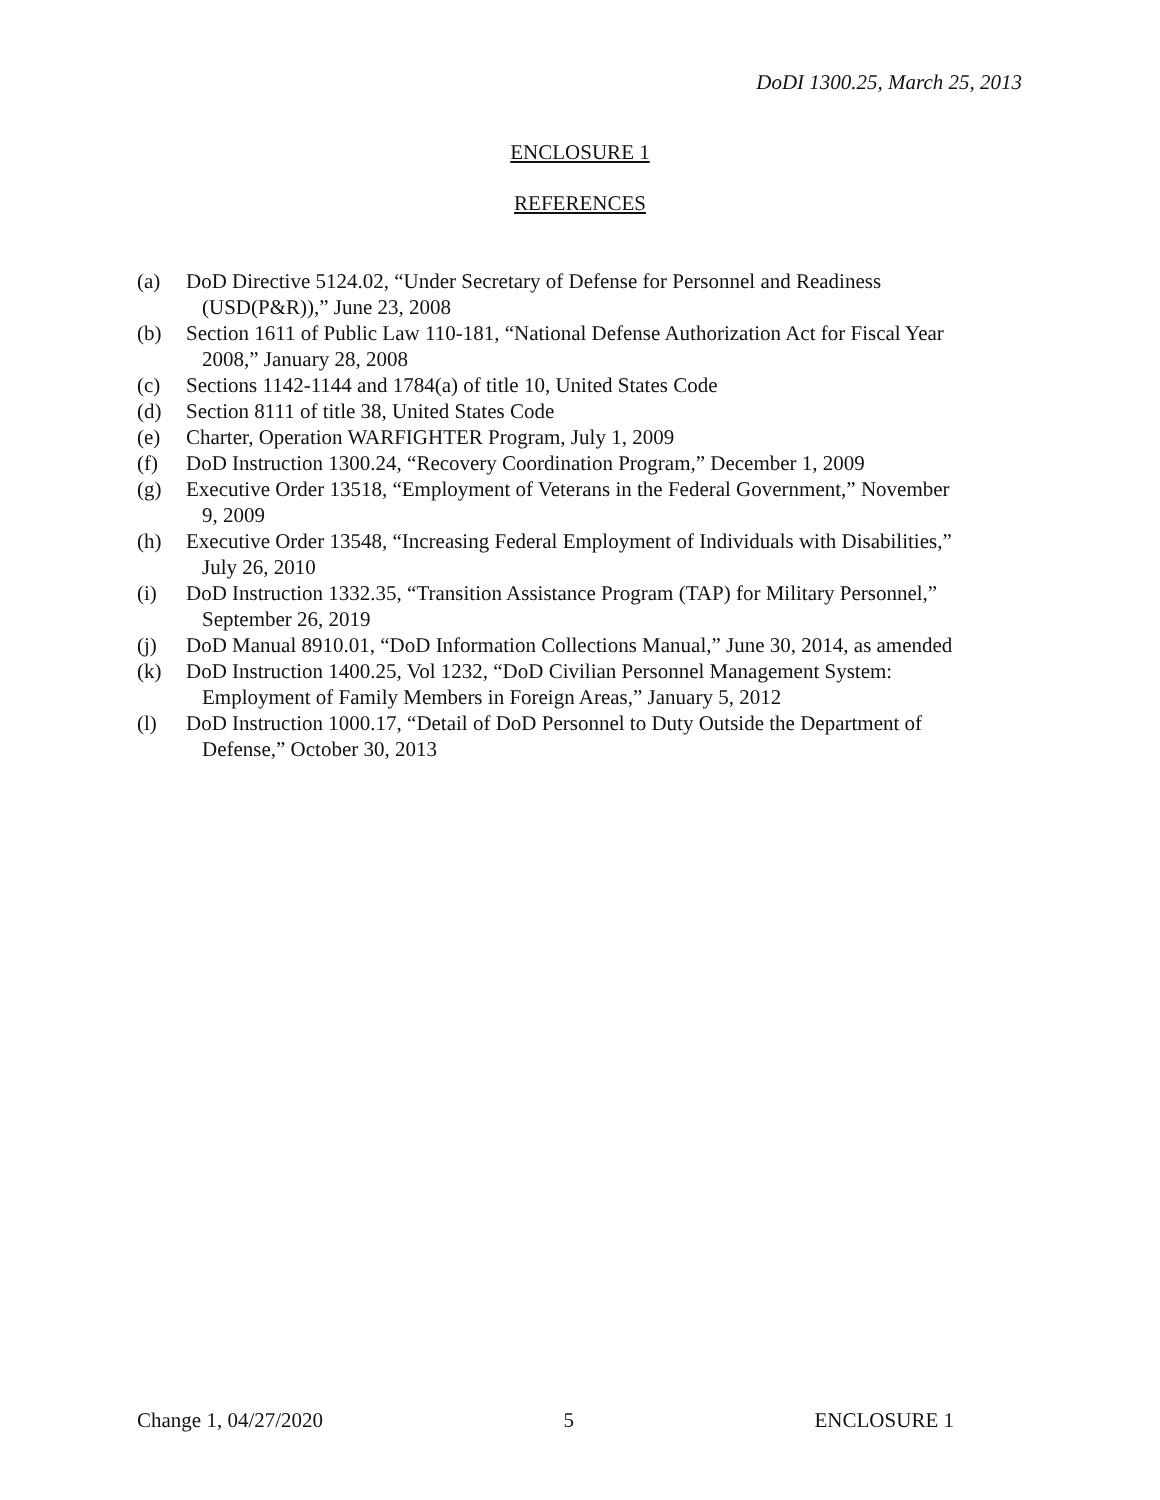DoDI 1300.25, March 25, 2013
ENCLOSURE 1
REFERENCES
(a) DoD Directive 5124.02, “Under Secretary of Defense for Personnel and Readiness
(USD(P&R)),” June 23, 2008
(b) Section 1611 of Public Law 110-181, “National Defense Authorization Act for Fiscal Year
2008,” January 28, 2008
(c) Sections 1142-1144 and 1784(a) of title 10, United States Code
(d) Section 8111 of title 38, United States Code
(e) Charter, Operation WARFIGHTER Program, July 1, 2009
(f) DoD Instruction 1300.24, “Recovery Coordination Program,” December 1, 2009
(g) Executive Order 13518, “Employment of Veterans in the Federal Government,” November
9, 2009
(h) Executive Order 13548, “Increasing Federal Employment of Individuals with Disabilities,”
July 26, 2010
(i) DoD Instruction 1332.35, “Transition Assistance Program (TAP) for Military Personnel,”
September 26, 2019
(j) DoD Manual 8910.01, “DoD Information Collections Manual,” June 30, 2014, as amended
(k) DoD Instruction 1400.25, Vol 1232, “DoD Civilian Personnel Management System:
Employment of Family Members in Foreign Areas,” January 5, 2012
(l) DoD Instruction 1000.17, “Detail of DoD Personnel to Duty Outside the Department of
Defense,” October 30, 2013
Change 1, 04/27/2020 5 ENCLOSURE 1